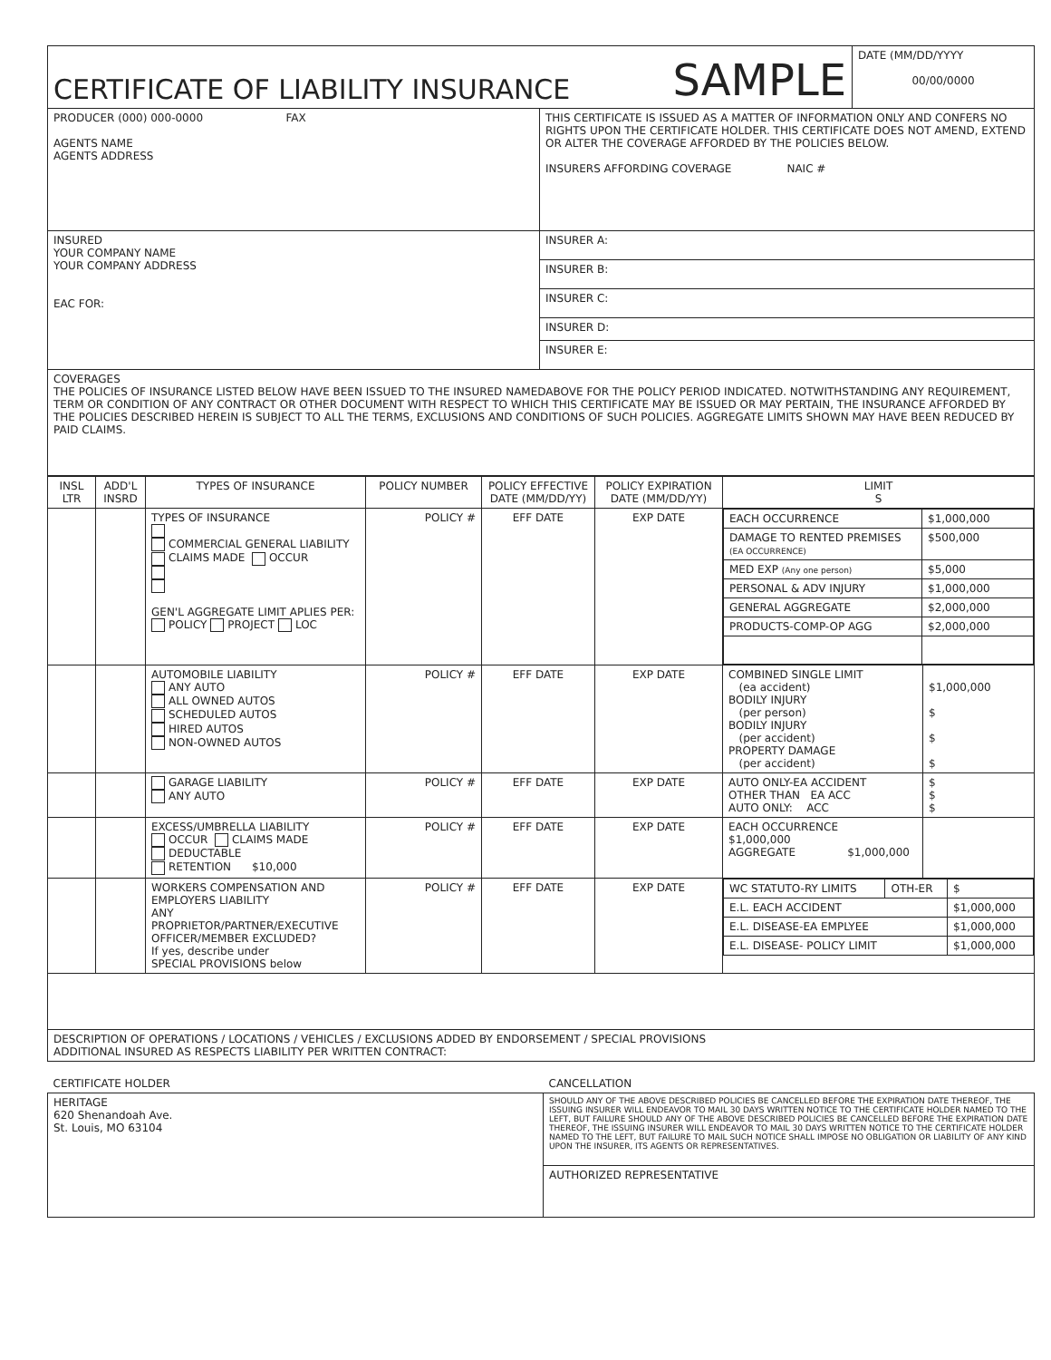| CERTIFICATE OF LIABILITY INSURANCE | | SAMPLE | DATE (MM/DD/YYYY 00/00/0000 |
| PRODUCER (000) 000-0000 FAX AGENTS NAME AGENTS ADDRESS | THIS CERTIFICATE IS ISSUED AS A MATTER OF INFORMATION ONLY AND CONFERS NO RIGHTS UPON THE CERTIFICATE HOLDER. THIS CERTIFICATE DOES NOT AMEND, EXTEND OR ALTER THE COVERAGE AFFORDED BY THE POLICIES BELOW. INSURERS AFFORDING COVERAGE NAIC # | | |
| INSURED YOUR COMPANY NAME YOUR COMPANY ADDRESS EAC FOR: | INSURER A: | | |
| | INSURER B: | | |
| | INSURER C: | | |
| | INSURER D: | | |
| | INSURER E: | | |
| COVERAGES THE POLICIES OF INSURANCE LISTED BELOW HAVE BEEN ISSUED TO THE INSURED NAMEDABOVE FOR THE POLICY PERIOD INDICATED. NOTWITHSTANDING ANY REQUIREMENT, TERM OR CONDITION OF ANY CONTRACT OR OTHER DOCUMENT WITH RESPECT TO WHICH THIS CERTIFICATE MAY BE ISSUED OR MAY PERTAIN, THE INSURANCE AFFORDED BY THE POLICIES DESCRIBED HEREIN IS SUBJECT TO ALL THE TERMS, EXCLUSIONS AND CONDITIONS OF SUCH POLICIES. AGGREGATE LIMITS SHOWN MAY HAVE BEEN REDUCED BY PAID CLAIMS. | | | |
| INSL LTR | ADD'L INSRD | TYPES OF INSURANCE | POLICY NUMBER | POLICY EFFECTIVE DATE (MM/DD/YY) | POLICY EXPIRATION DATE (MM/DD/YY) | LIMIT S | |
| --- | --- | --- | --- | --- | --- | --- | --- |
| | | TYPES OF INSURANCE COMMERCIAL GENERAL LIABILITY CLAIMS MADE OCCUR GEN'L AGGREGATE LIMIT APLIES PER: POLICY PROJECT LOC | POLICY # | EFF DATE | EXP DATE | / EACH OCCURRENCE / $1,000,000 / / DAMAGE TO RENTED PREMISES (EA OCCURRENCE) / $500,000 / / MED EXP (Any one person) / $5,000 / / PERSONAL & ADV INJURY / $1,000,000 / / GENERAL AGGREGATE / $2,000,000 / / PRODUCTS-COMP-OP AGG / $2,000,000 / | |
| | | AUTOMOBILE LIABILITY ANY AUTO ALL OWNED AUTOS SCHEDULED AUTOS HIRED AUTOS NON-OWNED AUTOS | POLICY # | EFF DATE | EXP DATE | COMBINED SINGLE LIMIT (ea accident) BODILY INJURY (per person) BODILY INJURY (per accident) PROPERTY DAMAGE (per accident) | $1,000,000 $ $ $ |
| | | GARAGE LIABILITY ANY AUTO | POLICY # | EFF DATE | EXP DATE | AUTO ONLY-EA ACCIDENT OTHER THAN EA ACC AUTO ONLY: ACC | $ $ $ |
| | | EXCESS/UMBRELLA LIABILITY OCCUR CLAIMS MADE DEDUCTABLE RETENTION $10,000 | POLICY # | EFF DATE | EXP DATE | EACH OCCURRENCE $1,000,000 AGGREGATE $1,000,000 | |
| | | WORKERS COMPENSATION AND EMPLOYERS LIABILITY ANY PROPRIETOR/PARTNER/EXECUTIVE OFFICER/MEMBER EXCLUDED? If yes, describe under SPECIAL PROVISIONS below | POLICY # | EFF DATE | EXP DATE | / WC STATUTO-RY LIMITS / OTH-ER / $ / / E.L. EACH ACCIDENT / / $1,000,000 / / E.L. DISEASE-EA EMPLYEE / / $1,000,000 / / E.L. DISEASE- POLICY LIMIT / / $1,000,000 / | |
| DESCRIPTION OF OPERATIONS / LOCATIONS / VEHICLES / EXCLUSIONS ADDED BY ENDORSEMENT / SPECIAL PROVISIONS ADDITIONAL INSURED AS RESPECTS LIABILITY PER WRITTEN CONTRACT: | | | | | | | |
| CERTIFICATE HOLDER | CANCELLATION |
| HERITAGE 620 Shenandoah Ave. St. Louis, MO 63104 | SHOULD ANY OF THE ABOVE DESCRIBED POLICIES BE CANCELLED BEFORE THE EXPIRATION DATE THEREOF, THE ISSUING INSURER WILL ENDEAVOR TO MAIL 30 DAYS WRITTEN NOTICE TO THE CERTIFICATE HOLDER NAMED TO THE LEFT, BUT FAILURE SHOULD ANY OF THE ABOVE DESCRIBED POLICIES BE CANCELLED BEFORE THE EXPIRATION DATE THEREOF, THE ISSUING INSURER WILL ENDEAVOR TO MAIL 30 DAYS WRITTEN NOTICE TO THE CERTIFICATE HOLDER NAMED TO THE LEFT, BUT FAILURE TO MAIL SUCH NOTICE SHALL IMPOSE NO OBLIGATION OR LIABILITY OF ANY KIND UPON THE INSURER, ITS AGENTS OR REPRESENTATIVES. |
| | AUTHORIZED REPRESENTATIVE |